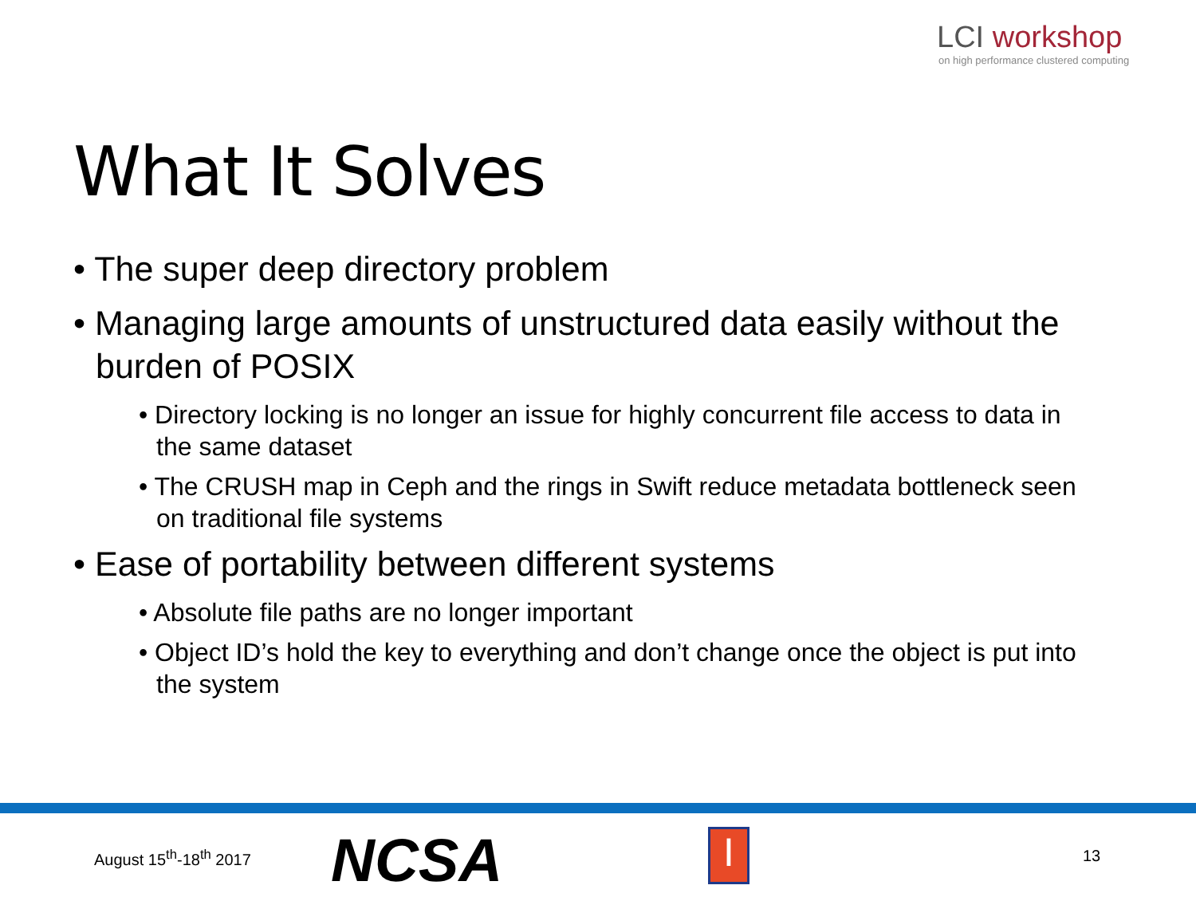LCI workshop
on high performance clustered computing
What It Solves
• The super deep directory problem
• Managing large amounts of unstructured data easily without the burden of POSIX
• Directory locking is no longer an issue for highly concurrent file access to data in the same dataset
• The CRUSH map in Ceph and the rings in Swift reduce metadata bottleneck seen on traditional file systems
• Ease of portability between different systems
• Absolute file paths are no longer important
• Object ID’s hold the key to everything and don’t change once the object is put into the system
August 15<sup>th</sup>-18<sup>th</sup> 2017 NCSA I 13